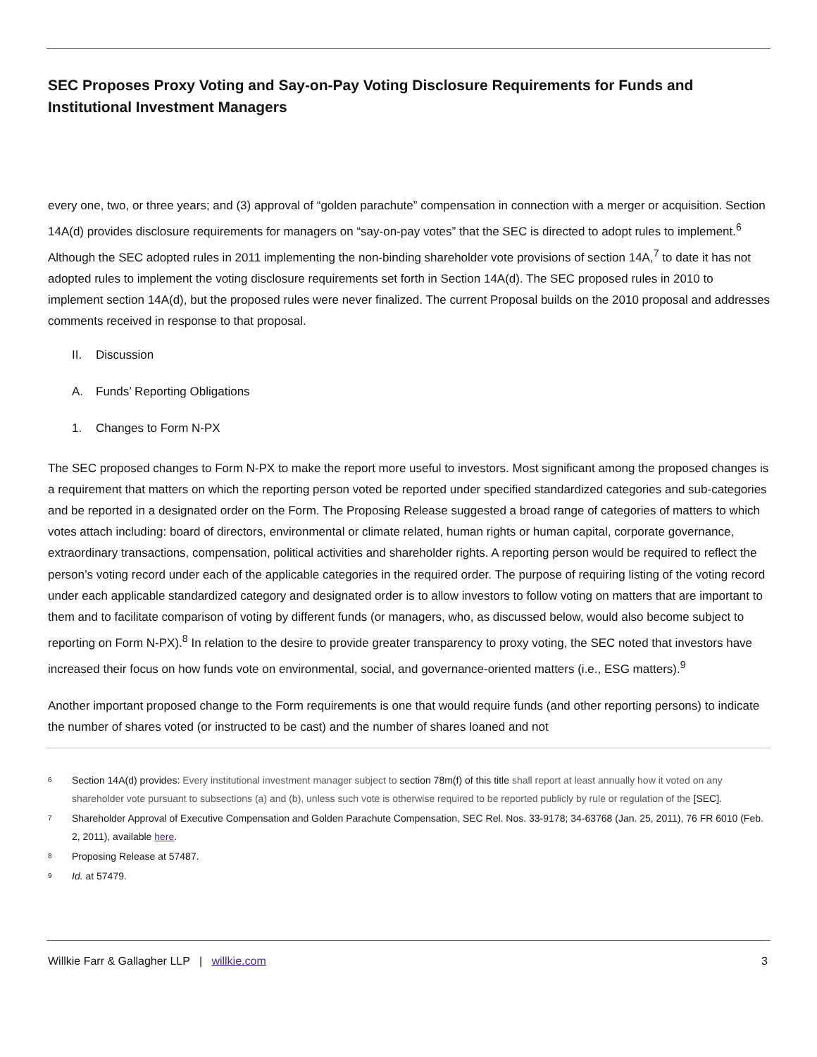SEC Proposes Proxy Voting and Say-on-Pay Voting Disclosure Requirements for Funds and Institutional Investment Managers
every one, two, or three years; and (3) approval of “golden parachute” compensation in connection with a merger or acquisition. Section 14A(d) provides disclosure requirements for managers on “say-on-pay votes” that the SEC is directed to adopt rules to implement.<sup>6</sup> Although the SEC adopted rules in 2011 implementing the non-binding shareholder vote provisions of section 14A,<sup>7</sup> to date it has not adopted rules to implement the voting disclosure requirements set forth in Section 14A(d). The SEC proposed rules in 2010 to implement section 14A(d), but the proposed rules were never finalized. The current Proposal builds on the 2010 proposal and addresses comments received in response to that proposal.
II. Discussion
A. Funds’ Reporting Obligations
1. Changes to Form N-PX
The SEC proposed changes to Form N-PX to make the report more useful to investors. Most significant among the proposed changes is a requirement that matters on which the reporting person voted be reported under specified standardized categories and sub-categories and be reported in a designated order on the Form. The Proposing Release suggested a broad range of categories of matters to which votes attach including: board of directors, environmental or climate related, human rights or human capital, corporate governance, extraordinary transactions, compensation, political activities and shareholder rights. A reporting person would be required to reflect the person’s voting record under each of the applicable categories in the required order. The purpose of requiring listing of the voting record under each applicable standardized category and designated order is to allow investors to follow voting on matters that are important to them and to facilitate comparison of voting by different funds (or managers, who, as discussed below, would also become subject to reporting on Form N-PX).<sup>8</sup> In relation to the desire to provide greater transparency to proxy voting, the SEC noted that investors have increased their focus on how funds vote on environmental, social, and governance-oriented matters (i.e., ESG matters).<sup>9</sup>
Another important proposed change to the Form requirements is one that would require funds (and other reporting persons) to indicate the number of shares voted (or instructed to be cast) and the number of shares loaned and not
6 Section 14A(d) provides: Every institutional investment manager subject to section 78m(f) of this title shall report at least annually how it voted on any shareholder vote pursuant to subsections (a) and (b), unless such vote is otherwise required to be reported publicly by rule or regulation of the [SEC].
7 Shareholder Approval of Executive Compensation and Golden Parachute Compensation, SEC Rel. Nos. 33-9178; 34-63768 (Jan. 25, 2011), 76 FR 6010 (Feb. 2, 2011), available here.
8 Proposing Release at 57487.
9 Id. at 57479.
Willkie Farr & Gallagher LLP | willkie.com 3